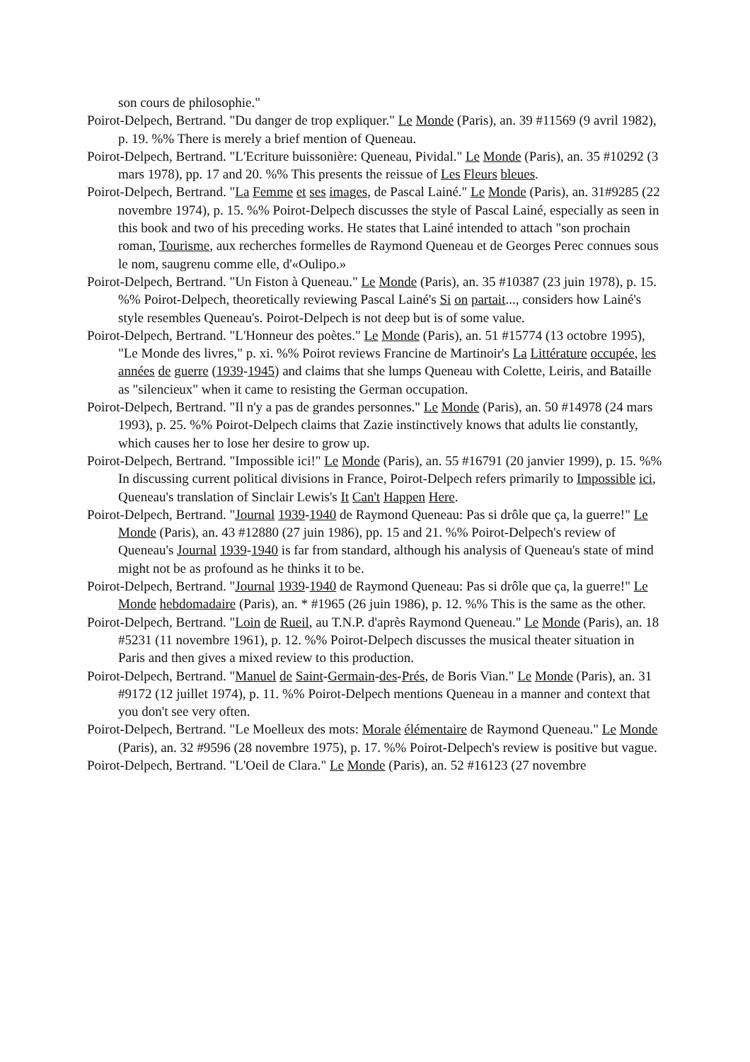son cours de philosophie."
Poirot-Delpech, Bertrand. "Du danger de trop expliquer." Le Monde (Paris), an. 39 #11569 (9 avril 1982), p. 19. %% There is merely a brief mention of Queneau.
Poirot-Delpech, Bertrand. "L'Ecriture buissonière: Queneau, Pividal." Le Monde (Paris), an. 35 #10292 (3 mars 1978), pp. 17 and 20. %% This presents the reissue of Les Fleurs bleues.
Poirot-Delpech, Bertrand. "La Femme et ses images, de Pascal Lainé." Le Monde (Paris), an. 31#9285 (22 novembre 1974), p. 15. %% Poirot-Delpech discusses the style of Pascal Lainé, especially as seen in this book and two of his preceding works. He states that Lainé intended to attach "son prochain roman, Tourisme, aux recherches formelles de Raymond Queneau et de Georges Perec connues sous le nom, saugrenu comme elle, d'«Oulipo.»
Poirot-Delpech, Bertrand. "Un Fiston à Queneau." Le Monde (Paris), an. 35 #10387 (23 juin 1978), p. 15. %% Poirot-Delpech, theoretically reviewing Pascal Lainé's Si on partait..., considers how Lainé's style resembles Queneau's. Poirot-Delpech is not deep but is of some value.
Poirot-Delpech, Bertrand. "L'Honneur des poètes." Le Monde (Paris), an. 51 #15774 (13 octobre 1995), "Le Monde des livres," p. xi. %% Poirot reviews Francine de Martinoir's La Littérature occupée, les années de guerre (1939-1945) and claims that she lumps Queneau with Colette, Leiris, and Bataille as "silencieux" when it came to resisting the German occupation.
Poirot-Delpech, Bertrand. "Il n'y a pas de grandes personnes." Le Monde (Paris), an. 50 #14978 (24 mars 1993), p. 25. %% Poirot-Delpech claims that Zazie instinctively knows that adults lie constantly, which causes her to lose her desire to grow up.
Poirot-Delpech, Bertrand. "Impossible ici!" Le Monde (Paris), an. 55 #16791 (20 janvier 1999), p. 15. %% In discussing current political divisions in France, Poirot-Delpech refers primarily to Impossible ici, Queneau's translation of Sinclair Lewis's It Can't Happen Here.
Poirot-Delpech, Bertrand. "Journal 1939-1940 de Raymond Queneau: Pas si drôle que ça, la guerre!" Le Monde (Paris), an. 43 #12880 (27 juin 1986), pp. 15 and 21. %% Poirot-Delpech's review of Queneau's Journal 1939-1940 is far from standard, although his analysis of Queneau's state of mind might not be as profound as he thinks it to be.
Poirot-Delpech, Bertrand. "Journal 1939-1940 de Raymond Queneau: Pas si drôle que ça, la guerre!" Le Monde hebdomadaire (Paris), an. * #1965 (26 juin 1986), p. 12. %% This is the same as the other.
Poirot-Delpech, Bertrand. "Loin de Rueil, au T.N.P. d'après Raymond Queneau." Le Monde (Paris), an. 18 #5231 (11 novembre 1961), p. 12. %% Poirot-Delpech discusses the musical theater situation in Paris and then gives a mixed review to this production.
Poirot-Delpech, Bertrand. "Manuel de Saint-Germain-des-Prés, de Boris Vian." Le Monde (Paris), an. 31 #9172 (12 juillet 1974), p. 11. %% Poirot-Delpech mentions Queneau in a manner and context that you don't see very often.
Poirot-Delpech, Bertrand. "Le Moelleux des mots: Morale élémentaire de Raymond Queneau." Le Monde (Paris), an. 32 #9596 (28 novembre 1975), p. 17. %% Poirot-Delpech's review is positive but vague.
Poirot-Delpech, Bertrand. "L'Oeil de Clara." Le Monde (Paris), an. 52 #16123 (27 novembre